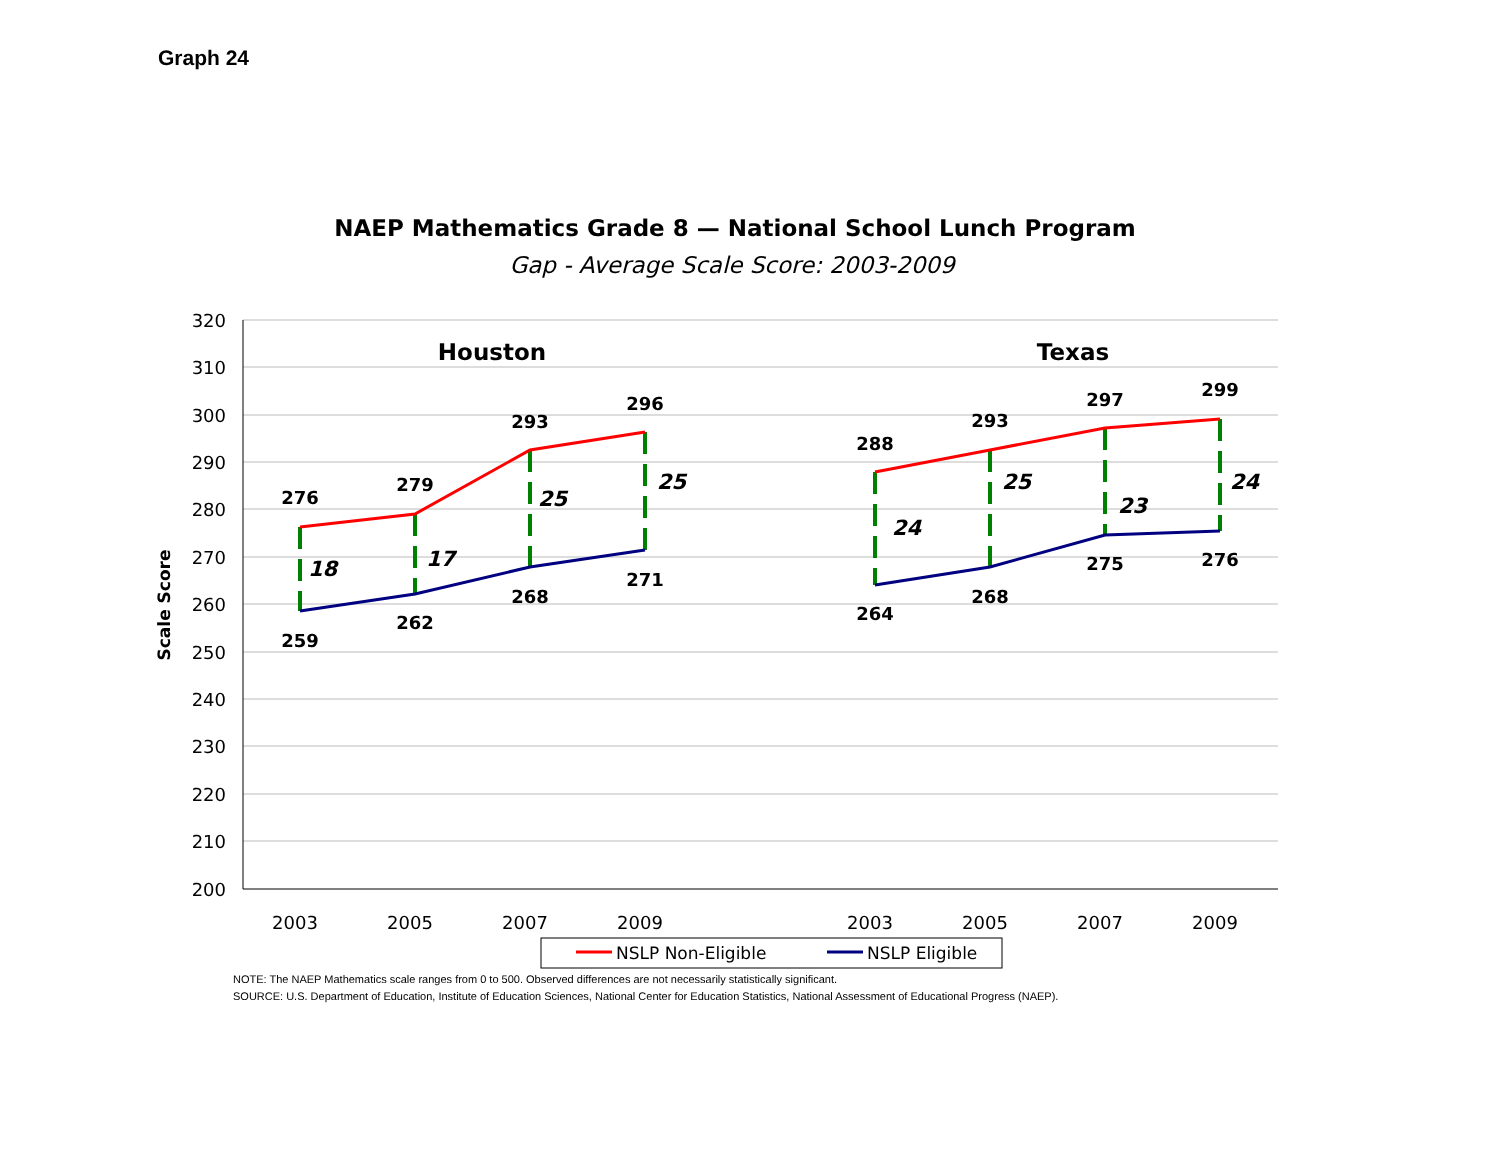Graph 24
NAEP Mathematics Grade 8 — National School Lunch Program
Gap - Average Scale Score: 2003-2009
320
310
300
290
280
270
260
250
240
230
220
210
200
Scale Score
Houston
Texas
276
279
293
296
259
262
268
271
288
293
297
299
264
268
275
276
18
17
25
25
24
25
23
24
2003
2005
2007
2009
2003
2005
2007
2009
NSLP Non-Eligible
NSLP Eligible
NOTE: The NAEP Mathematics scale ranges from 0 to 500. Observed differences are not necessarily statistically significant.
SOURCE: U.S. Department of Education, Institute of Education Sciences, National Center for Education Statistics, National Assessment of Educational Progress (NAEP).